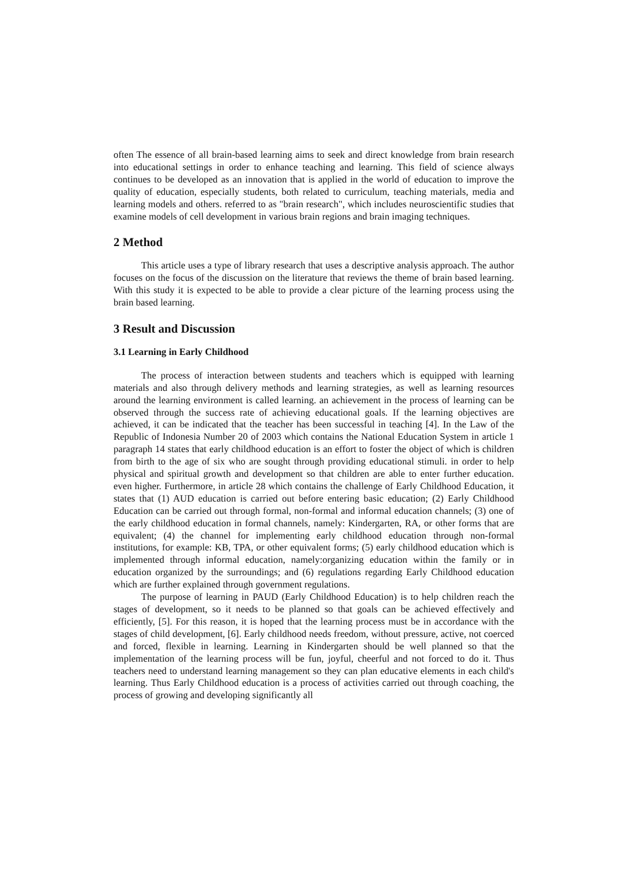often The essence of all brain-based learning aims to seek and direct knowledge from brain research into educational settings in order to enhance teaching and learning. This field of science always continues to be developed as an innovation that is applied in the world of education to improve the quality of education, especially students, both related to curriculum, teaching materials, media and learning models and others. referred to as "brain research", which includes neuroscientific studies that examine models of cell development in various brain regions and brain imaging techniques.
2 Method
This article uses a type of library research that uses a descriptive analysis approach. The author focuses on the focus of the discussion on the literature that reviews the theme of brain based learning. With this study it is expected to be able to provide a clear picture of the learning process using the brain based learning.
3 Result and Discussion
3.1 Learning in Early Childhood
The process of interaction between students and teachers which is equipped with learning materials and also through delivery methods and learning strategies, as well as learning resources around the learning environment is called learning. an achievement in the process of learning can be observed through the success rate of achieving educational goals. If the learning objectives are achieved, it can be indicated that the teacher has been successful in teaching [4]. In the Law of the Republic of Indonesia Number 20 of 2003 which contains the National Education System in article 1 paragraph 14 states that early childhood education is an effort to foster the object of which is children from birth to the age of six who are sought through providing educational stimuli. in order to help physical and spiritual growth and development so that children are able to enter further education. even higher. Furthermore, in article 28 which contains the challenge of Early Childhood Education, it states that (1) AUD education is carried out before entering basic education; (2) Early Childhood Education can be carried out through formal, non-formal and informal education channels; (3) one of the early childhood education in formal channels, namely: Kindergarten, RA, or other forms that are equivalent; (4) the channel for implementing early childhood education through non-formal institutions, for example: KB, TPA, or other equivalent forms; (5) early childhood education which is implemented through informal education, namely:organizing education within the family or in education organized by the surroundings; and (6) regulations regarding Early Childhood education which are further explained through government regulations.
The purpose of learning in PAUD (Early Childhood Education) is to help children reach the stages of development, so it needs to be planned so that goals can be achieved effectively and efficiently, [5]. For this reason, it is hoped that the learning process must be in accordance with the stages of child development, [6]. Early childhood needs freedom, without pressure, active, not coerced and forced, flexible in learning. Learning in Kindergarten should be well planned so that the implementation of the learning process will be fun, joyful, cheerful and not forced to do it. Thus teachers need to understand learning management so they can plan educative elements in each child's learning. Thus Early Childhood education is a process of activities carried out through coaching, the process of growing and developing significantly all